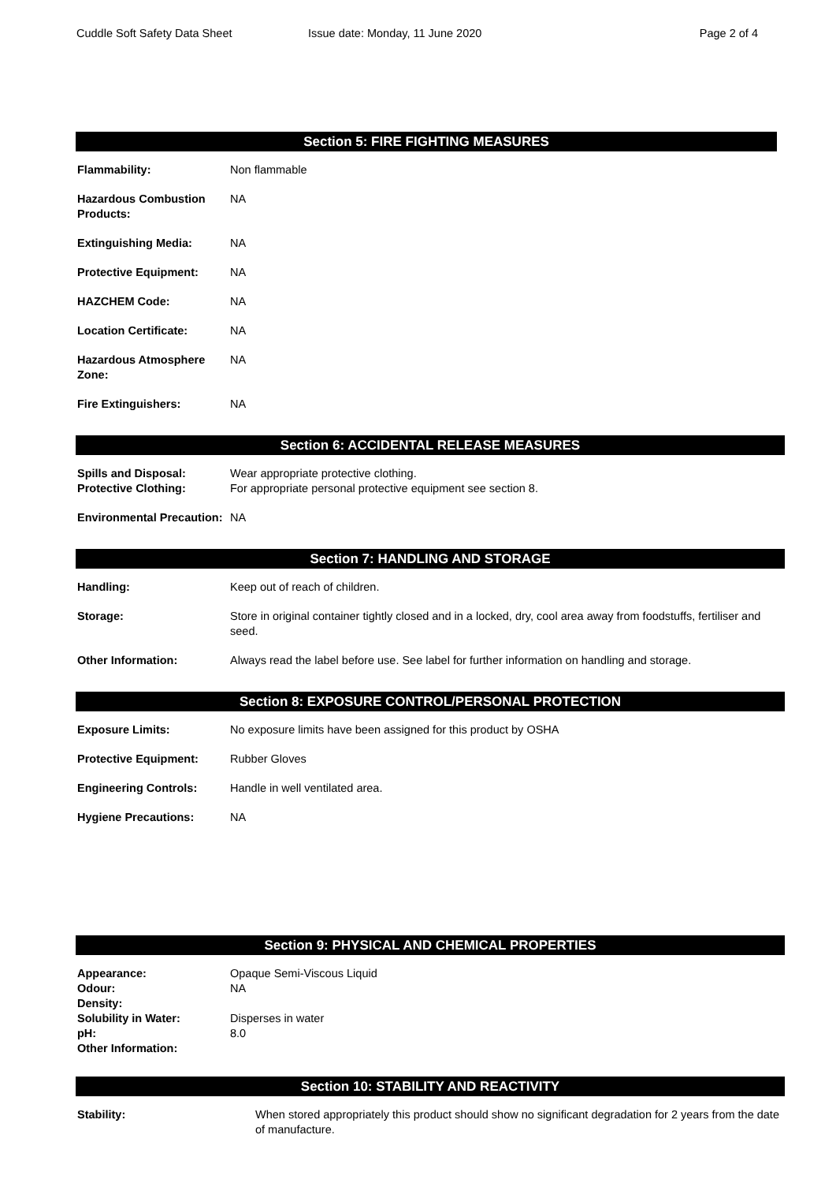Cuddle Soft Safety Data Sheet Issue date: Monday, 11 June 2020 Page 2 of 4
Section 5: FIRE FIGHTING MEASURES
| Flammability: | Non flammable |
| Hazardous Combustion Products: | NA |
| Extinguishing Media: | NA |
| Protective Equipment: | NA |
| HAZCHEM Code: | NA |
| Location Certificate: | NA |
| Hazardous Atmosphere Zone: | NA |
| Fire Extinguishers: | NA |
Section 6: ACCIDENTAL RELEASE MEASURES
| Spills and Disposal: Protective Clothing: | Wear appropriate protective clothing. For appropriate personal protective equipment see section 8. |
| Environmental Precaution: | NA |
Section 7: HANDLING AND STORAGE
| Handling: | Keep out of reach of children. |
| Storage: | Store in original container tightly closed and in a locked, dry, cool area away from foodstuffs, fertiliser and seed. |
| Other Information: | Always read the label before use. See label for further information on handling and storage. |
Section 8: EXPOSURE CONTROL/PERSONAL PROTECTION
| Exposure Limits: | No exposure limits have been assigned for this product by OSHA |
| Protective Equipment: | Rubber Gloves |
| Engineering Controls: | Handle in well ventilated area. |
| Hygiene Precautions: | NA |
Section 9: PHYSICAL AND CHEMICAL PROPERTIES
| Appearance: | Opaque Semi-Viscous Liquid |
| Odour: | NA |
| Density: | |
| Solubility in Water: | Disperses in water |
| pH: | 8.0 |
| Other Information: | |
Section 10: STABILITY AND REACTIVITY
| Stability: | When stored appropriately this product should show no significant degradation for 2 years from the date of manufacture. |